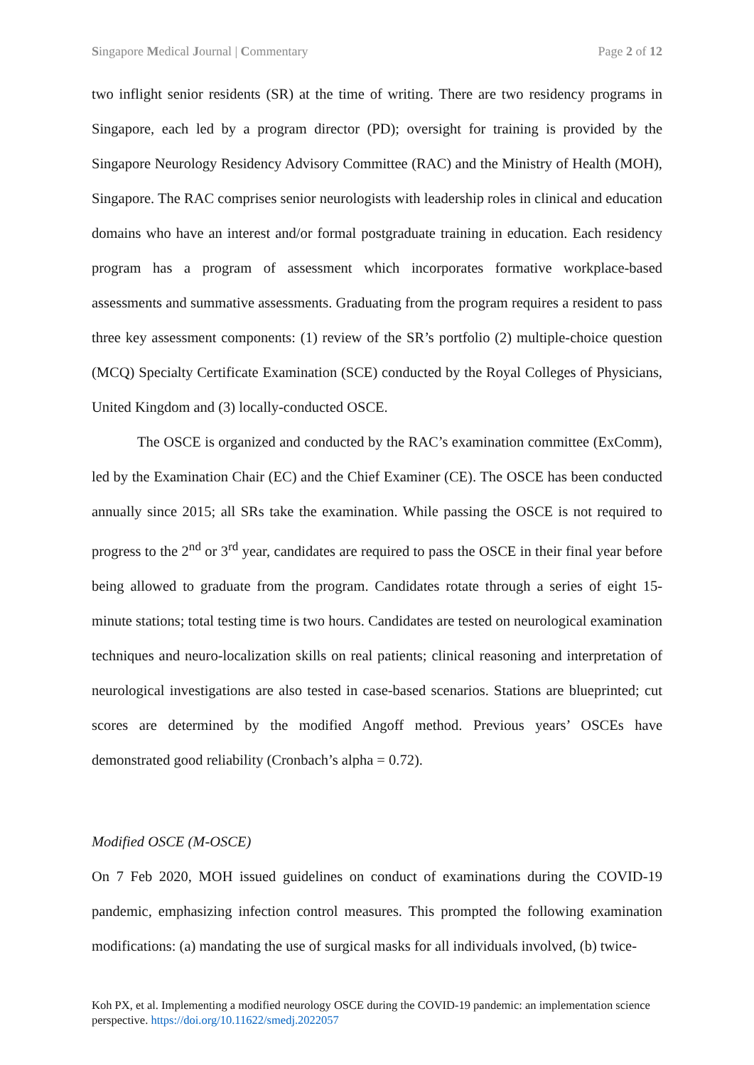Singapore Medical Journal | Commentary Page 2 of 12
two inflight senior residents (SR) at the time of writing. There are two residency programs in Singapore, each led by a program director (PD); oversight for training is provided by the Singapore Neurology Residency Advisory Committee (RAC) and the Ministry of Health (MOH), Singapore. The RAC comprises senior neurologists with leadership roles in clinical and education domains who have an interest and/or formal postgraduate training in education. Each residency program has a program of assessment which incorporates formative workplace-based assessments and summative assessments. Graduating from the program requires a resident to pass three key assessment components: (1) review of the SR’s portfolio (2) multiple-choice question (MCQ) Specialty Certificate Examination (SCE) conducted by the Royal Colleges of Physicians, United Kingdom and (3) locally-conducted OSCE.
The OSCE is organized and conducted by the RAC’s examination committee (ExComm), led by the Examination Chair (EC) and the Chief Examiner (CE). The OSCE has been conducted annually since 2015; all SRs take the examination. While passing the OSCE is not required to progress to the 2<sup>nd</sup> or 3<sup>rd</sup> year, candidates are required to pass the OSCE in their final year before being allowed to graduate from the program. Candidates rotate through a series of eight 15-minute stations; total testing time is two hours. Candidates are tested on neurological examination techniques and neuro-localization skills on real patients; clinical reasoning and interpretation of neurological investigations are also tested in case-based scenarios. Stations are blueprinted; cut scores are determined by the modified Angoff method. Previous years’ OSCEs have demonstrated good reliability (Cronbach’s alpha = 0.72).
Modified OSCE (M-OSCE)
On 7 Feb 2020, MOH issued guidelines on conduct of examinations during the COVID-19 pandemic, emphasizing infection control measures. This prompted the following examination modifications: (a) mandating the use of surgical masks for all individuals involved, (b) twice-
Koh PX, et al. Implementing a modified neurology OSCE during the COVID-19 pandemic: an implementation science perspective. https://doi.org/10.11622/smedj.2022057